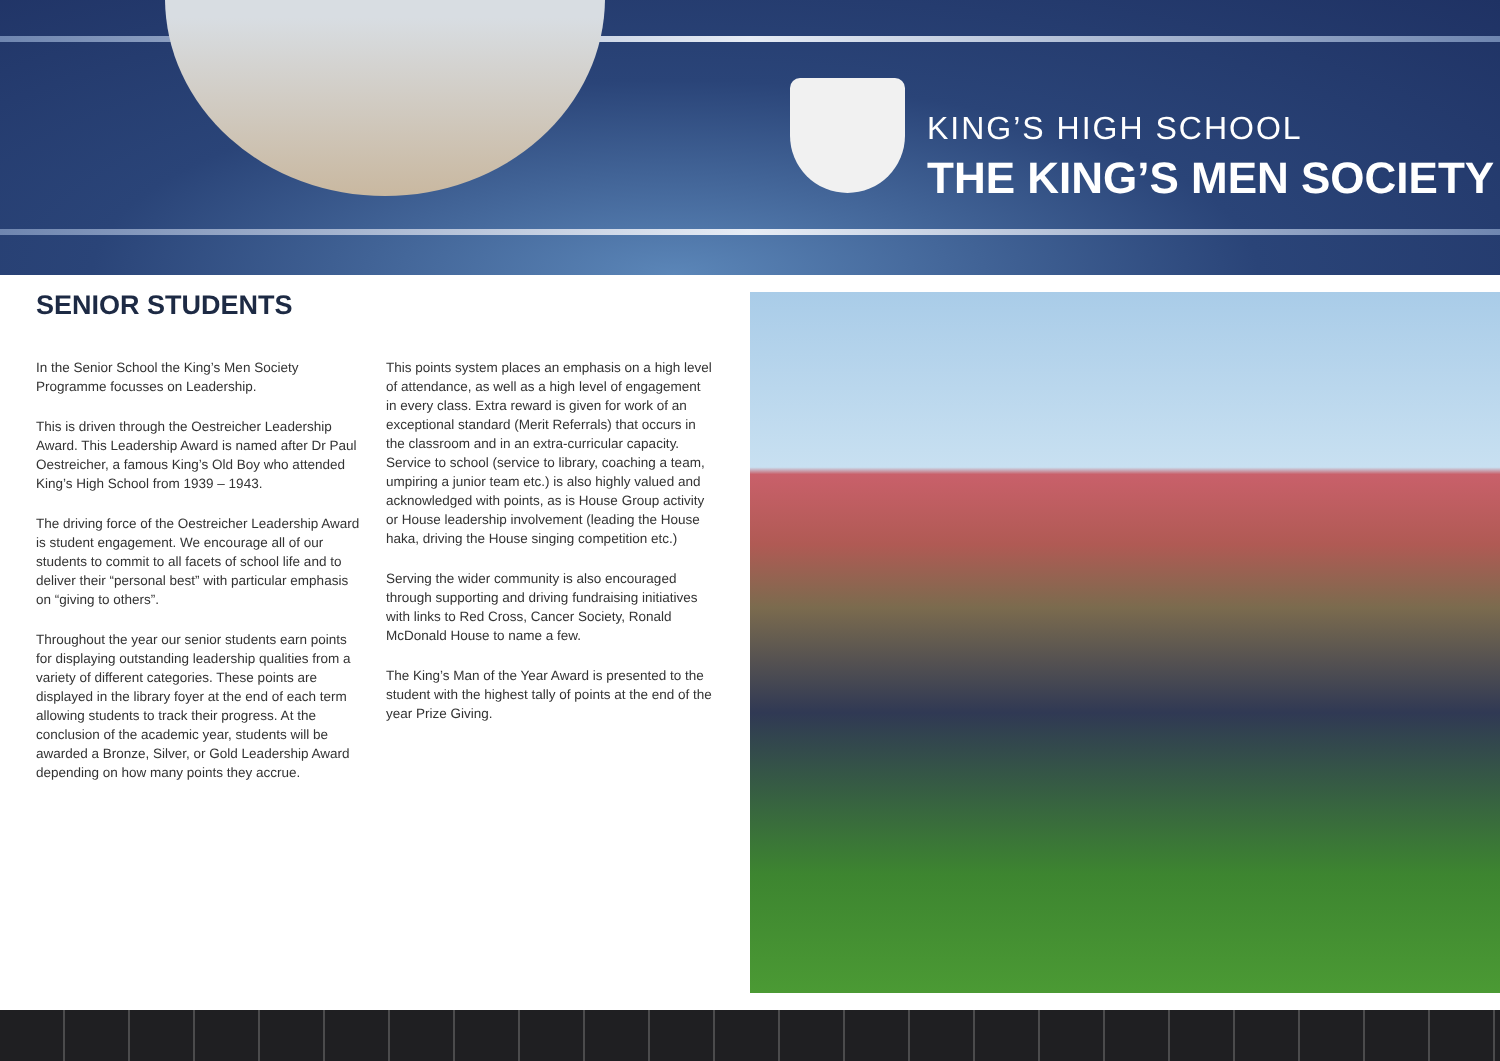KING’S HIGH SCHOOL
THE KING’S MEN SOCIETY
SENIOR STUDENTS
In the Senior School the King’s Men Society Programme focusses on Leadership.
This is driven through the Oestreicher Leadership Award. This Leadership Award is named after Dr Paul Oestreicher, a famous King’s Old Boy who attended King’s High School from 1939 – 1943.
The driving force of the Oestreicher Leadership Award is student engagement. We encourage all of our students to commit to all facets of school life and to deliver their “personal best” with particular emphasis on “giving to others”.
Throughout the year our senior students earn points for displaying outstanding leadership qualities from a variety of different categories. These points are displayed in the library foyer at the end of each term allowing students to track their progress. At the conclusion of the academic year, students will be awarded a Bronze, Silver, or Gold Leadership Award depending on how many points they accrue.
This points system places an emphasis on a high level of attendance, as well as a high level of engagement in every class. Extra reward is given for work of an exceptional standard (Merit Referrals) that occurs in the classroom and in an extra-curricular capacity. Service to school (service to library, coaching a team, umpiring a junior team etc.) is also highly valued and acknowledged with points, as is House Group activity or House leadership involvement (leading the House haka, driving the House singing competition etc.)
Serving the wider community is also encouraged through supporting and driving fundraising initiatives with links to Red Cross, Cancer Society, Ronald McDonald House to name a few.
The King’s Man of the Year Award is presented to the student with the highest tally of points at the end of the year Prize Giving.